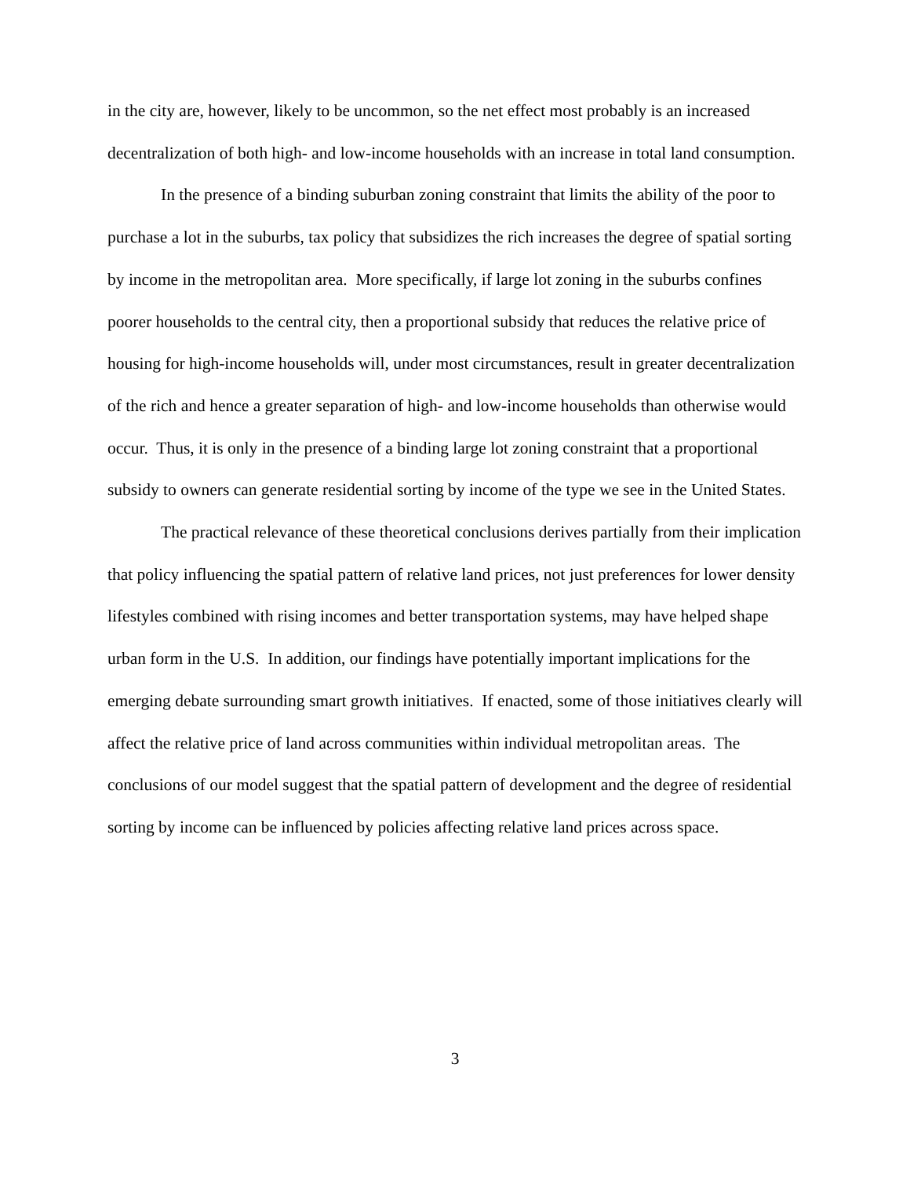in the city are, however, likely to be uncommon, so the net effect most probably is an increased decentralization of both high- and low-income households with an increase in total land consumption.
In the presence of a binding suburban zoning constraint that limits the ability of the poor to purchase a lot in the suburbs, tax policy that subsidizes the rich increases the degree of spatial sorting by income in the metropolitan area. More specifically, if large lot zoning in the suburbs confines poorer households to the central city, then a proportional subsidy that reduces the relative price of housing for high-income households will, under most circumstances, result in greater decentralization of the rich and hence a greater separation of high- and low-income households than otherwise would occur. Thus, it is only in the presence of a binding large lot zoning constraint that a proportional subsidy to owners can generate residential sorting by income of the type we see in the United States.
The practical relevance of these theoretical conclusions derives partially from their implication that policy influencing the spatial pattern of relative land prices, not just preferences for lower density lifestyles combined with rising incomes and better transportation systems, may have helped shape urban form in the U.S. In addition, our findings have potentially important implications for the emerging debate surrounding smart growth initiatives. If enacted, some of those initiatives clearly will affect the relative price of land across communities within individual metropolitan areas. The conclusions of our model suggest that the spatial pattern of development and the degree of residential sorting by income can be influenced by policies affecting relative land prices across space.
3